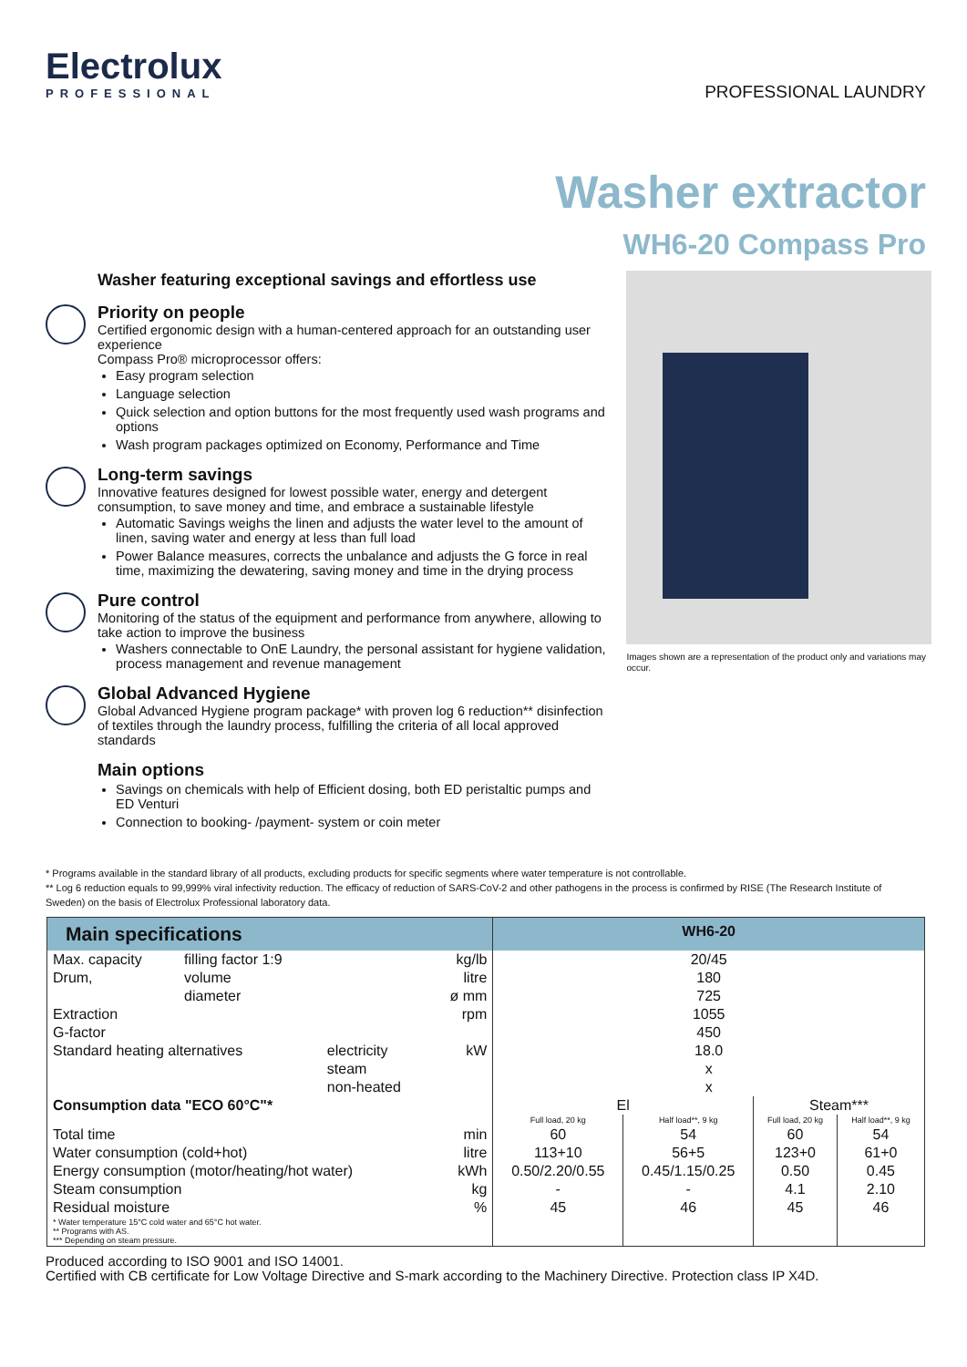Electrolux
PROFESSIONAL
PROFESSIONAL LAUNDRY
Washer extractor
WH6-20 Compass Pro
Washer featuring exceptional savings and effortless use
Priority on people
Certified ergonomic design with a human-centered approach for an outstanding user experience
Compass Pro® microprocessor offers:
Easy program selection
Language selection
Quick selection and option buttons for the most frequently used wash programs and options
Wash program packages optimized on Economy, Performance and Time
Long-term savings
Innovative features designed for lowest possible water, energy and detergent consumption, to save money and time, and embrace a sustainable lifestyle
Automatic Savings weighs the linen and adjusts the water level to the amount of linen, saving water and energy at less than full load
Power Balance measures, corrects the unbalance and adjusts the G force in real time, maximizing the dewatering, saving money and time in the drying process
Pure control
Monitoring of the status of the equipment and performance from anywhere, allowing to take action to improve the business
Washers connectable to OnE Laundry, the personal assistant for hygiene validation, process management and revenue management
Global Advanced Hygiene
Global Advanced Hygiene program package* with proven log 6 reduction** disinfection of textiles through the laundry process, fulfilling the criteria of all local approved standards
Main options
Savings on chemicals with help of Efficient dosing, both ED peristaltic pumps and ED Venturi
Connection to booking- /payment- system or coin meter
Images shown are a representation of the product only and variations may occur.
* Programs available in the standard library of all products, excluding products for specific segments where water temperature is not controllable.
** Log 6 reduction equals to 99,999% viral infectivity reduction. The efficacy of reduction of SARS-CoV-2 and other pathogens in the process is confirmed by RISE (The Research Institute of Sweden) on the basis of Electrolux Professional laboratory data.
| Main specifications | | | | WH6-20 | | | |
| --- | --- | --- | --- | --- | --- | --- | --- |
| Max. capacity | filling factor 1:9 | | kg/lb | 20/45 | | | |
| Drum, | volume | | litre | 180 | | | |
| | diameter | | ø mm | 725 | | | |
| Extraction | | | rpm | 1055 | | | |
| G-factor | | | | 450 | | | |
| Standard heating alternatives | | electricity | kW | 18.0 | | | |
| | | steam | | x | | | |
| | | non-heated | | x | | | |
| Consumption data "ECO 60°C"* | | | | El | | Steam*** | |
| | | | | Full load, 20 kg | Half load**, 9 kg | Full load, 20 kg | Half load**, 9 kg |
| Total time | | | min | 60 | 54 | 60 | 54 |
| Water consumption (cold+hot) | | | litre | 113+10 | 56+5 | 123+0 | 61+0 |
| Energy consumption (motor/heating/hot water) | | | kWh | 0.50/2.20/0.55 | 0.45/1.15/0.25 | 0.50 | 0.45 |
| Steam consumption | | | kg | - | - | 4.1 | 2.10 |
| Residual moisture | | | % | 45 | 46 | 45 | 46 |
| * Water temperature 15°C cold water and 65°C hot water. ** Programs with AS. *** Depending on steam pressure. | | | | | | | |
Produced according to ISO 9001 and ISO 14001.
Certified with CB certificate for Low Voltage Directive and S-mark according to the Machinery Directive. Protection class IP X4D.